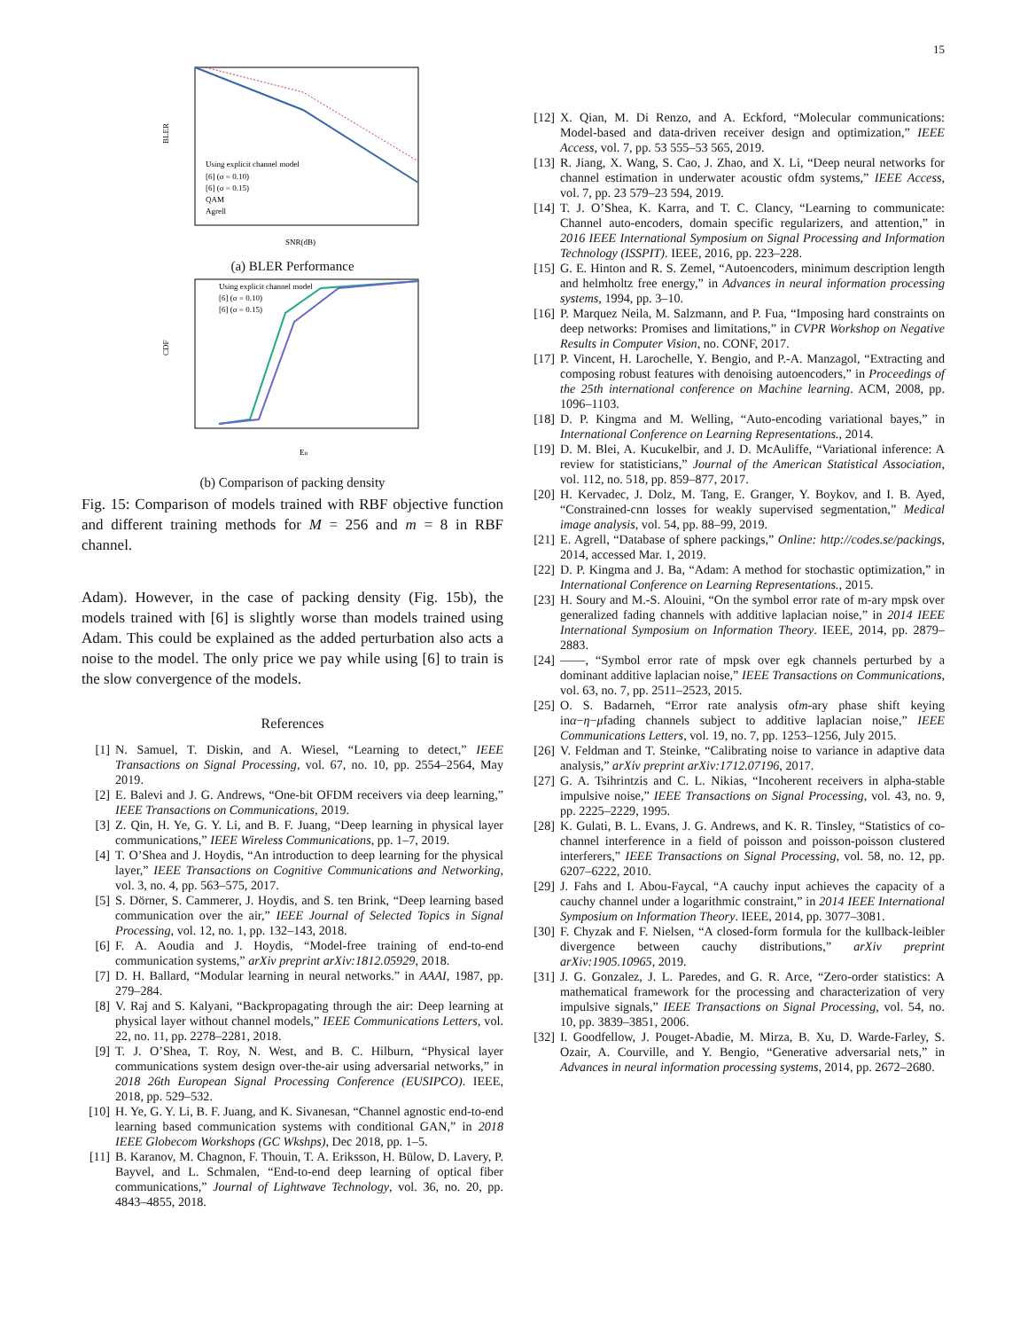15
BLER
Using explicit channel model
[6] (σ = 0.10)
[6] (σ = 0.15)
QAM
Agrell
SNR(dB)
(a) BLER Performance
CDF
Using explicit channel model
[6] (σ = 0.10)
[6] (σ = 0.15)
En
(b) Comparison of packing density
Fig. 15: Comparison of models trained with RBF objective function and different training methods for M = 256 and m = 8 in RBF channel.
Adam). However, in the case of packing density (Fig. 15b), the models trained with [6] is slightly worse than models trained using Adam. This could be explained as the added perturbation also acts a noise to the model. The only price we pay while using [6] to train is the slow convergence of the models.
References
[1] N. Samuel, T. Diskin, and A. Wiesel, “Learning to detect,” IEEE Transactions on Signal Processing, vol. 67, no. 10, pp. 2554–2564, May 2019.
[2] E. Balevi and J. G. Andrews, “One-bit OFDM receivers via deep learning,” IEEE Transactions on Communications, 2019.
[3] Z. Qin, H. Ye, G. Y. Li, and B. F. Juang, “Deep learning in physical layer communications,” IEEE Wireless Communications, pp. 1–7, 2019.
[4] T. O’Shea and J. Hoydis, “An introduction to deep learning for the physical layer,” IEEE Transactions on Cognitive Communications and Networking, vol. 3, no. 4, pp. 563–575, 2017.
[5] S. Dörner, S. Cammerer, J. Hoydis, and S. ten Brink, “Deep learning based communication over the air,” IEEE Journal of Selected Topics in Signal Processing, vol. 12, no. 1, pp. 132–143, 2018.
[6] F. A. Aoudia and J. Hoydis, “Model-free training of end-to-end communication systems,” arXiv preprint arXiv:1812.05929, 2018.
[7] D. H. Ballard, “Modular learning in neural networks.” in AAAI, 1987, pp. 279–284.
[8] V. Raj and S. Kalyani, “Backpropagating through the air: Deep learning at physical layer without channel models,” IEEE Communications Letters, vol. 22, no. 11, pp. 2278–2281, 2018.
[9] T. J. O’Shea, T. Roy, N. West, and B. C. Hilburn, “Physical layer communications system design over-the-air using adversarial networks,” in 2018 26th European Signal Processing Conference (EUSIPCO). IEEE, 2018, pp. 529–532.
[10] H. Ye, G. Y. Li, B. F. Juang, and K. Sivanesan, “Channel agnostic end-to-end learning based communication systems with conditional GAN,” in 2018 IEEE Globecom Workshops (GC Wkshps), Dec 2018, pp. 1–5.
[11] B. Karanov, M. Chagnon, F. Thouin, T. A. Eriksson, H. Bülow, D. Lavery, P. Bayvel, and L. Schmalen, “End-to-end deep learning of optical fiber communications,” Journal of Lightwave Technology, vol. 36, no. 20, pp. 4843–4855, 2018.
[12] X. Qian, M. Di Renzo, and A. Eckford, “Molecular communications: Model-based and data-driven receiver design and optimization,” IEEE Access, vol. 7, pp. 53 555–53 565, 2019.
[13] R. Jiang, X. Wang, S. Cao, J. Zhao, and X. Li, “Deep neural networks for channel estimation in underwater acoustic ofdm systems,” IEEE Access, vol. 7, pp. 23 579–23 594, 2019.
[14] T. J. O’Shea, K. Karra, and T. C. Clancy, “Learning to communicate: Channel auto-encoders, domain specific regularizers, and attention,” in 2016 IEEE International Symposium on Signal Processing and Information Technology (ISSPIT). IEEE, 2016, pp. 223–228.
[15] G. E. Hinton and R. S. Zemel, “Autoencoders, minimum description length and helmholtz free energy,” in Advances in neural information processing systems, 1994, pp. 3–10.
[16] P. Marquez Neila, M. Salzmann, and P. Fua, “Imposing hard constraints on deep networks: Promises and limitations,” in CVPR Workshop on Negative Results in Computer Vision, no. CONF, 2017.
[17] P. Vincent, H. Larochelle, Y. Bengio, and P.-A. Manzagol, “Extracting and composing robust features with denoising autoencoders,” in Proceedings of the 25th international conference on Machine learning. ACM, 2008, pp. 1096–1103.
[18] D. P. Kingma and M. Welling, “Auto-encoding variational bayes,” in International Conference on Learning Representations., 2014.
[19] D. M. Blei, A. Kucukelbir, and J. D. McAuliffe, “Variational inference: A review for statisticians,” Journal of the American Statistical Association, vol. 112, no. 518, pp. 859–877, 2017.
[20] H. Kervadec, J. Dolz, M. Tang, E. Granger, Y. Boykov, and I. B. Ayed, “Constrained-cnn losses for weakly supervised segmentation,” Medical image analysis, vol. 54, pp. 88–99, 2019.
[21] E. Agrell, “Database of sphere packings,” Online: http://codes.se/packings, 2014, accessed Mar. 1, 2019.
[22] D. P. Kingma and J. Ba, “Adam: A method for stochastic optimization,” in International Conference on Learning Representations., 2015.
[23] H. Soury and M.-S. Alouini, “On the symbol error rate of m-ary mpsk over generalized fading channels with additive laplacian noise,” in 2014 IEEE International Symposium on Information Theory. IEEE, 2014, pp. 2879–2883.
[24] ——, “Symbol error rate of mpsk over egk channels perturbed by a dominant additive laplacian noise,” IEEE Transactions on Communications, vol. 63, no. 7, pp. 2511–2523, 2015.
[25] O. S. Badarneh, “Error rate analysis ofm-ary phase shift keying inα−η−μfading channels subject to additive laplacian noise,” IEEE Communications Letters, vol. 19, no. 7, pp. 1253–1256, July 2015.
[26] V. Feldman and T. Steinke, “Calibrating noise to variance in adaptive data analysis,” arXiv preprint arXiv:1712.07196, 2017.
[27] G. A. Tsihrintzis and C. L. Nikias, “Incoherent receivers in alpha-stable impulsive noise,” IEEE Transactions on Signal Processing, vol. 43, no. 9, pp. 2225–2229, 1995.
[28] K. Gulati, B. L. Evans, J. G. Andrews, and K. R. Tinsley, “Statistics of co-channel interference in a field of poisson and poisson-poisson clustered interferers,” IEEE Transactions on Signal Processing, vol. 58, no. 12, pp. 6207–6222, 2010.
[29] J. Fahs and I. Abou-Faycal, “A cauchy input achieves the capacity of a cauchy channel under a logarithmic constraint,” in 2014 IEEE International Symposium on Information Theory. IEEE, 2014, pp. 3077–3081.
[30] F. Chyzak and F. Nielsen, “A closed-form formula for the kullback-leibler divergence between cauchy distributions,” arXiv preprint arXiv:1905.10965, 2019.
[31] J. G. Gonzalez, J. L. Paredes, and G. R. Arce, “Zero-order statistics: A mathematical framework for the processing and characterization of very impulsive signals,” IEEE Transactions on Signal Processing, vol. 54, no. 10, pp. 3839–3851, 2006.
[32] I. Goodfellow, J. Pouget-Abadie, M. Mirza, B. Xu, D. Warde-Farley, S. Ozair, A. Courville, and Y. Bengio, “Generative adversarial nets,” in Advances in neural information processing systems, 2014, pp. 2672–2680.